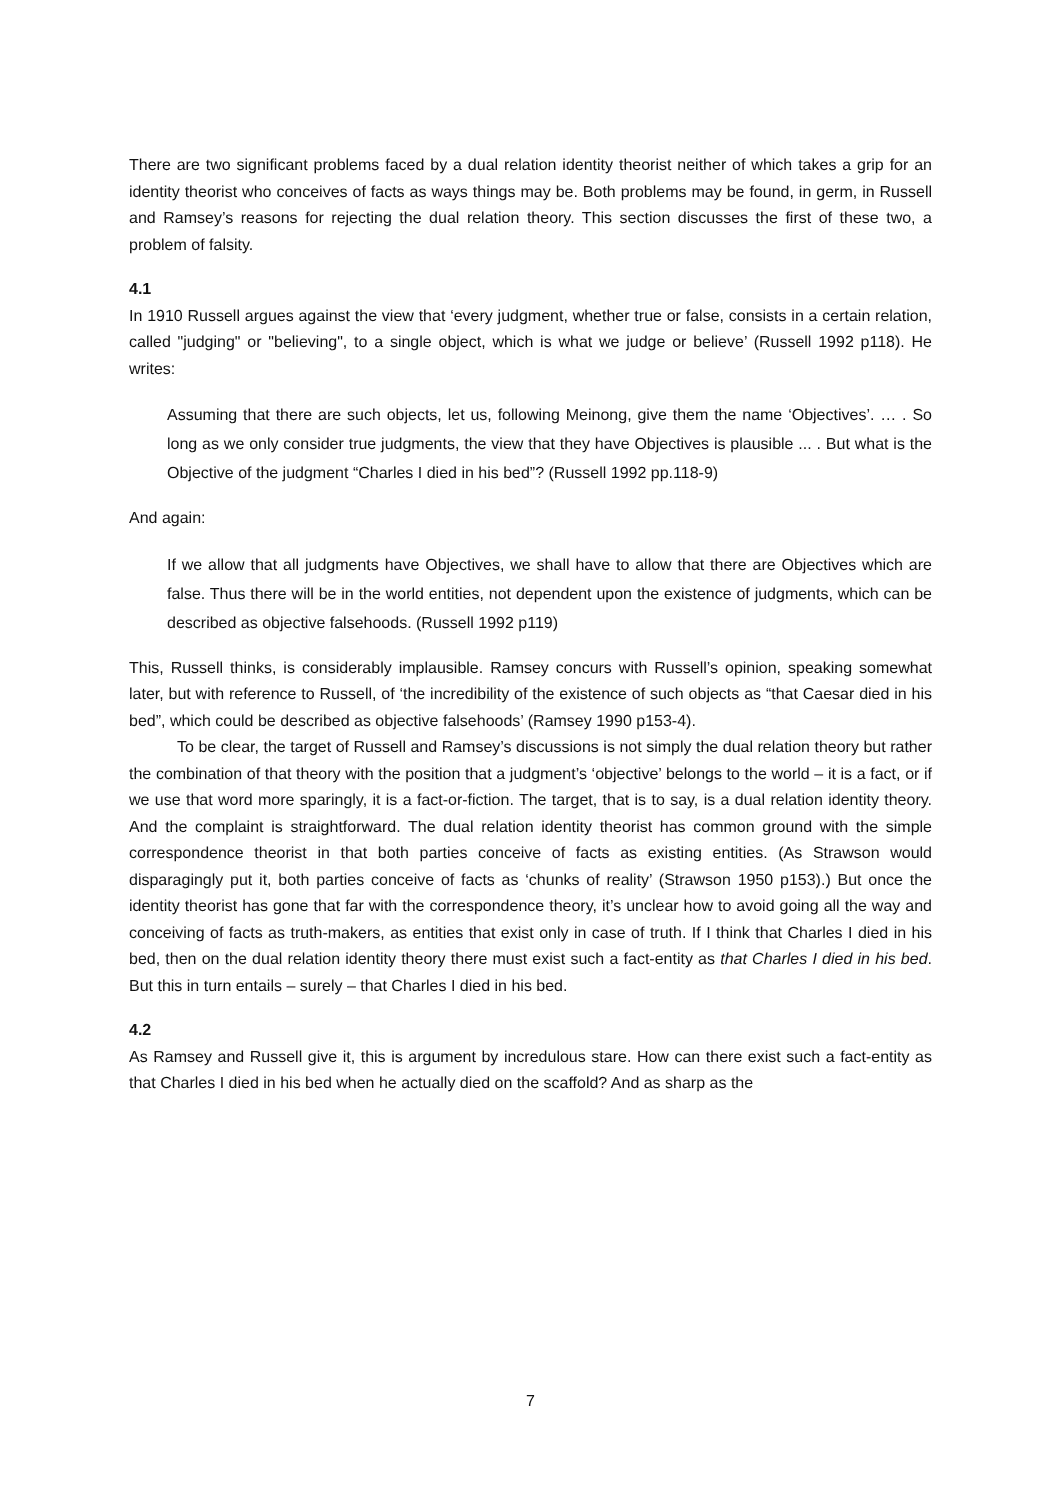There are two significant problems faced by a dual relation identity theorist neither of which takes a grip for an identity theorist who conceives of facts as ways things may be. Both problems may be found, in germ, in Russell and Ramsey’s reasons for rejecting the dual relation theory. This section discusses the first of these two, a problem of falsity.
4.1
In 1910 Russell argues against the view that ‘every judgment, whether true or false, consists in a certain relation, called "judging" or "believing", to a single object, which is what we judge or believe’ (Russell 1992 p118). He writes:
Assuming that there are such objects, let us, following Meinong, give them the name ‘Objectives’. … . So long as we only consider true judgments, the view that they have Objectives is plausible ... . But what is the Objective of the judgment “Charles I died in his bed”? (Russell 1992 pp.118-9)
And again:
If we allow that all judgments have Objectives, we shall have to allow that there are Objectives which are false. Thus there will be in the world entities, not dependent upon the existence of judgments, which can be described as objective falsehoods. (Russell 1992 p119)
This, Russell thinks, is considerably implausible. Ramsey concurs with Russell’s opinion, speaking somewhat later, but with reference to Russell, of ‘the incredibility of the existence of such objects as “that Caesar died in his bed”, which could be described as objective falsehoods’ (Ramsey 1990 p153-4).
To be clear, the target of Russell and Ramsey’s discussions is not simply the dual relation theory but rather the combination of that theory with the position that a judgment’s ‘objective’ belongs to the world – it is a fact, or if we use that word more sparingly, it is a fact-or-fiction. The target, that is to say, is a dual relation identity theory. And the complaint is straightforward. The dual relation identity theorist has common ground with the simple correspondence theorist in that both parties conceive of facts as existing entities. (As Strawson would disparagingly put it, both parties conceive of facts as ‘chunks of reality’ (Strawson 1950 p153).) But once the identity theorist has gone that far with the correspondence theory, it’s unclear how to avoid going all the way and conceiving of facts as truth-makers, as entities that exist only in case of truth. If I think that Charles I died in his bed, then on the dual relation identity theory there must exist such a fact-entity as that Charles I died in his bed. But this in turn entails – surely – that Charles I died in his bed.
4.2
As Ramsey and Russell give it, this is argument by incredulous stare. How can there exist such a fact-entity as that Charles I died in his bed when he actually died on the scaffold? And as sharp as the
7